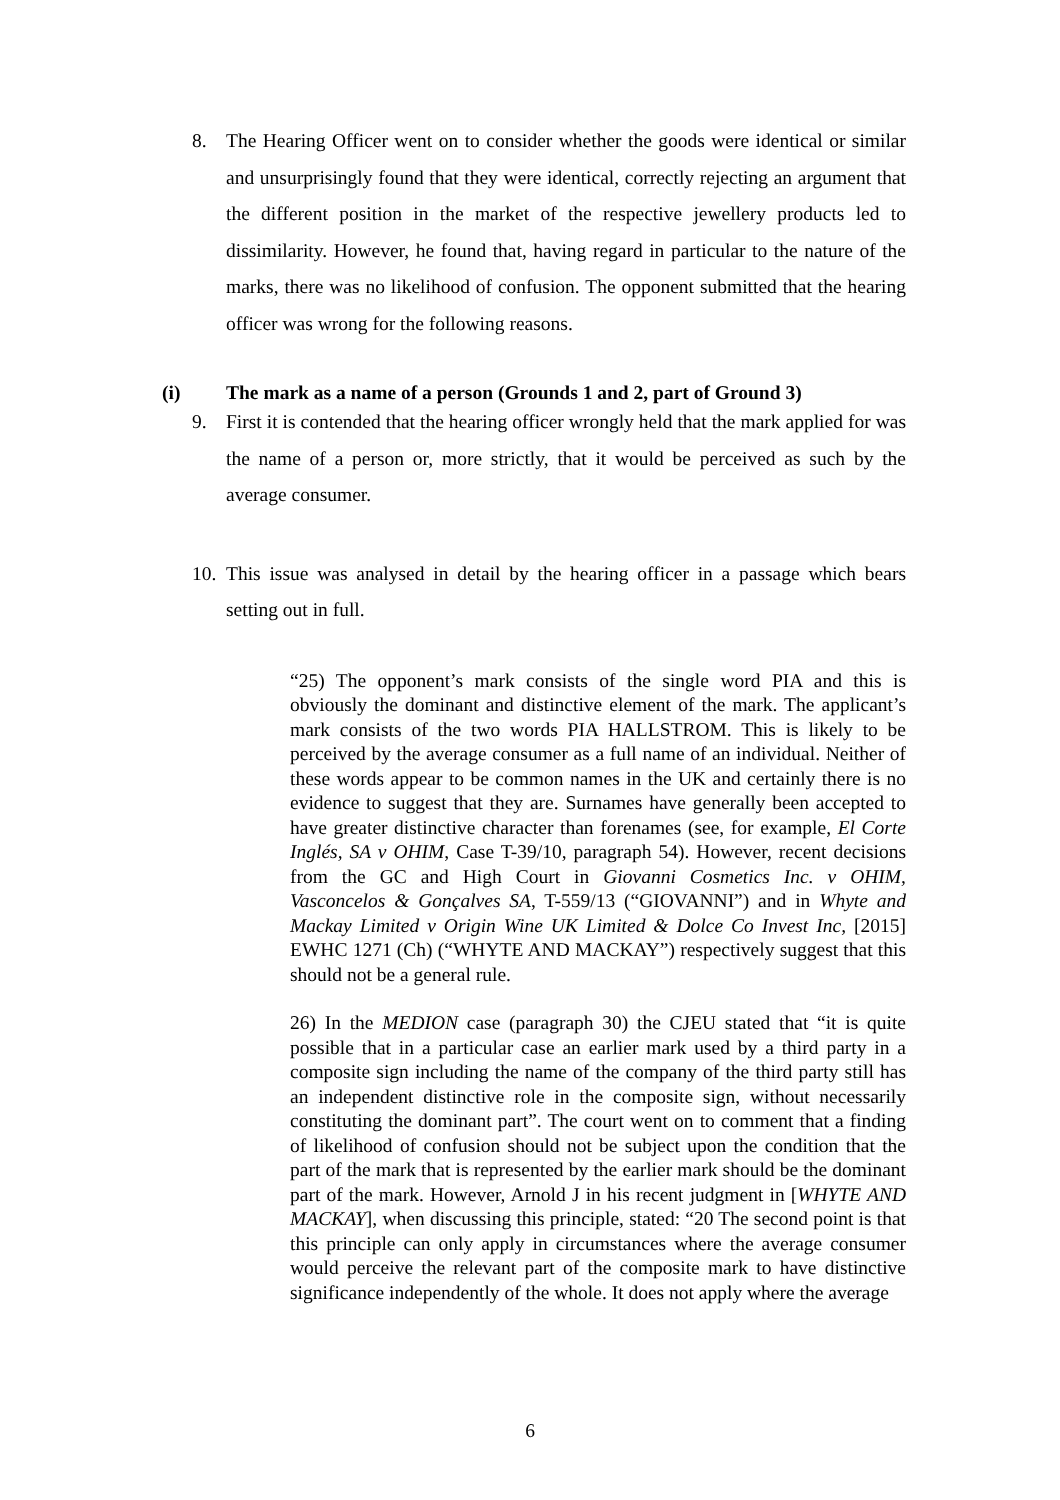8. The Hearing Officer went on to consider whether the goods were identical or similar and unsurprisingly found that they were identical, correctly rejecting an argument that the different position in the market of the respective jewellery products led to dissimilarity. However, he found that, having regard in particular to the nature of the marks, there was no likelihood of confusion. The opponent submitted that the hearing officer was wrong for the following reasons.
(i) The mark as a name of a person (Grounds 1 and 2, part of Ground 3)
9. First it is contended that the hearing officer wrongly held that the mark applied for was the name of a person or, more strictly, that it would be perceived as such by the average consumer.
10. This issue was analysed in detail by the hearing officer in a passage which bears setting out in full.
“25) The opponent’s mark consists of the single word PIA and this is obviously the dominant and distinctive element of the mark. The applicant’s mark consists of the two words PIA HALLSTROM. This is likely to be perceived by the average consumer as a full name of an individual. Neither of these words appear to be common names in the UK and certainly there is no evidence to suggest that they are. Surnames have generally been accepted to have greater distinctive character than forenames (see, for example, El Corte Inglés, SA v OHIM, Case T-39/10, paragraph 54). However, recent decisions from the GC and High Court in Giovanni Cosmetics Inc. v OHIM, Vasconcelos & Gonçalves SA, T-559/13 (“GIOVANNI”) and in Whyte and Mackay Limited v Origin Wine UK Limited & Dolce Co Invest Inc, [2015] EWHC 1271 (Ch) (“WHYTE AND MACKAY”) respectively suggest that this should not be a general rule.
26) In the MEDION case (paragraph 30) the CJEU stated that “it is quite possible that in a particular case an earlier mark used by a third party in a composite sign including the name of the company of the third party still has an independent distinctive role in the composite sign, without necessarily constituting the dominant part”. The court went on to comment that a finding of likelihood of confusion should not be subject upon the condition that the part of the mark that is represented by the earlier mark should be the dominant part of the mark. However, Arnold J in his recent judgment in [WHYTE AND MACKAY], when discussing this principle, stated: “20 The second point is that this principle can only apply in circumstances where the average consumer would perceive the relevant part of the composite mark to have distinctive significance independently of the whole. It does not apply where the average
6